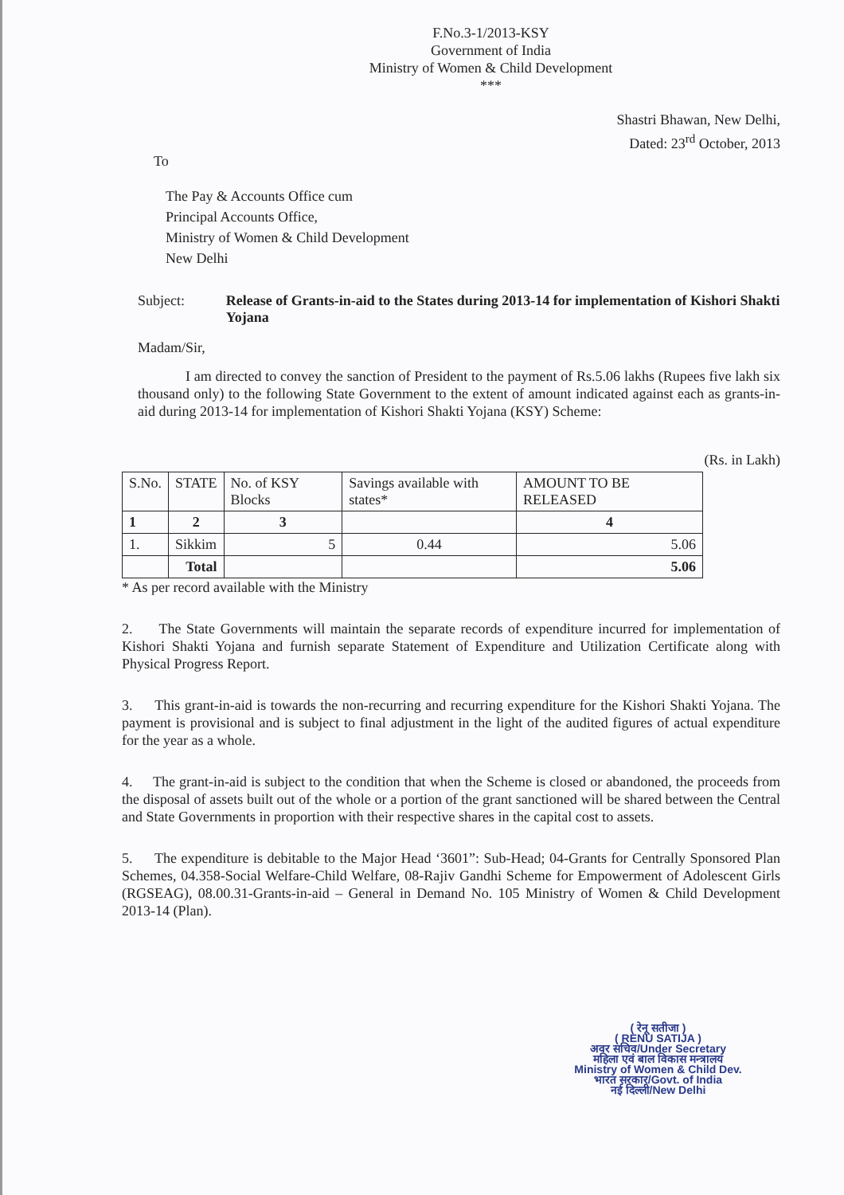F.No.3-1/2013-KSY
Government of India
Ministry of Women & Child Development
***
Shastri Bhawan, New Delhi,
Dated: 23<sup>rd</sup> October, 2013
To
The Pay & Accounts Office cum
Principal Accounts Office,
Ministry of Women & Child Development
New Delhi
Subject: Release of Grants-in-aid to the States during 2013-14 for implementation of Kishori Shakti Yojana
Madam/Sir,
I am directed to convey the sanction of President to the payment of Rs.5.06 lakhs (Rupees five lakh six thousand only) to the following State Government to the extent of amount indicated against each as grants-in-aid during 2013-14 for implementation of Kishori Shakti Yojana (KSY) Scheme:
(Rs. in Lakh)
| S.No. | STATE | No. of KSY Blocks | Savings available with states* | AMOUNT TO BE RELEASED |
| --- | --- | --- | --- | --- |
| 1 | 2 | 3 | | 4 |
| 1. | Sikkim | 5 | 0.44 | 5.06 |
| | Total | | | 5.06 |
* As per record available with the Ministry
2. The State Governments will maintain the separate records of expenditure incurred for implementation of Kishori Shakti Yojana and furnish separate Statement of Expenditure and Utilization Certificate along with Physical Progress Report.
3. This grant-in-aid is towards the non-recurring and recurring expenditure for the Kishori Shakti Yojana. The payment is provisional and is subject to final adjustment in the light of the audited figures of actual expenditure for the year as a whole.
4. The grant-in-aid is subject to the condition that when the Scheme is closed or abandoned, the proceeds from the disposal of assets built out of the whole or a portion of the grant sanctioned will be shared between the Central and State Governments in proportion with their respective shares in the capital cost to assets.
5. The expenditure is debitable to the Major Head ‘3601”: Sub-Head; 04-Grants for Centrally Sponsored Plan Schemes, 04.358-Social Welfare-Child Welfare, 08-Rajiv Gandhi Scheme for Empowerment of Adolescent Girls (RGSEAG), 08.00.31-Grants-in-aid – General in Demand No. 105 Ministry of Women & Child Development 2013-14 (Plan).
( रेनू सतीजा )
( RENU SATIJA )
अवर सचिव/Under Secretary
महिला एवं बाल विकास मन्त्रालय
Ministry of Women & Child Dev.
भारत सरकार/Govt. of India
नई दिल्ली/New Delhi